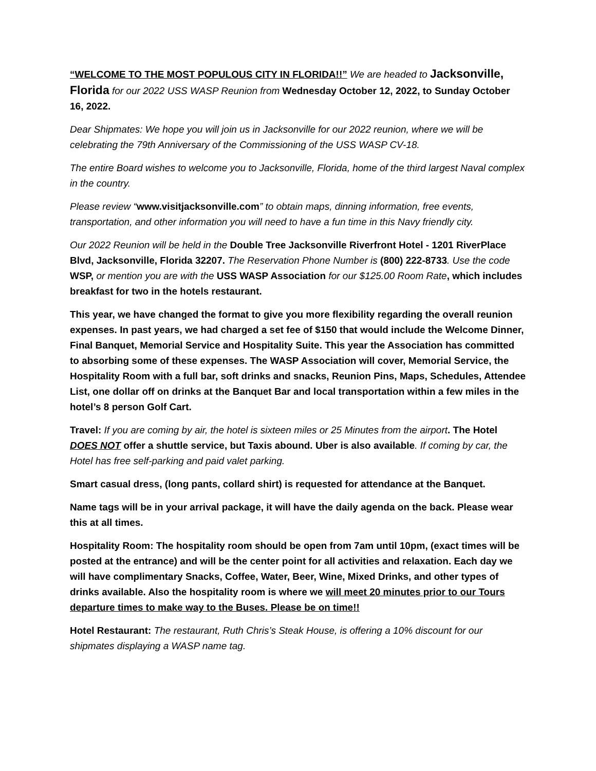“WELCOME TO THE MOST POPULOUS CITY IN FLORIDA!!” We are headed to Jacksonville, Florida for our 2022 USS WASP Reunion from Wednesday October 12, 2022, to Sunday October 16, 2022.
Dear Shipmates: We hope you will join us in Jacksonville for our 2022 reunion, where we will be celebrating the 79th Anniversary of the Commissioning of the USS WASP CV-18.
The entire Board wishes to welcome you to Jacksonville, Florida, home of the third largest Naval complex in the country.
Please review “www.visitjacksonville.com” to obtain maps, dinning information, free events, transportation, and other information you will need to have a fun time in this Navy friendly city.
Our 2022 Reunion will be held in the Double Tree Jacksonville Riverfront Hotel - 1201 RiverPlace Blvd, Jacksonville, Florida 32207. The Reservation Phone Number is (800) 222-8733. Use the code WSP, or mention you are with the USS WASP Association for our $125.00 Room Rate, which includes breakfast for two in the hotels restaurant.
This year, we have changed the format to give you more flexibility regarding the overall reunion expenses. In past years, we had charged a set fee of $150 that would include the Welcome Dinner, Final Banquet, Memorial Service and Hospitality Suite. This year the Association has committed to absorbing some of these expenses. The WASP Association will cover, Memorial Service, the Hospitality Room with a full bar, soft drinks and snacks, Reunion Pins, Maps, Schedules, Attendee List, one dollar off on drinks at the Banquet Bar and local transportation within a few miles in the hotel’s 8 person Golf Cart.
Travel: If you are coming by air, the hotel is sixteen miles or 25 Minutes from the airport. The Hotel DOES NOT offer a shuttle service, but Taxis abound. Uber is also available. If coming by car, the Hotel has free self-parking and paid valet parking.
Smart casual dress, (long pants, collard shirt) is requested for attendance at the Banquet.
Name tags will be in your arrival package, it will have the daily agenda on the back. Please wear this at all times.
Hospitality Room: The hospitality room should be open from 7am until 10pm, (exact times will be posted at the entrance) and will be the center point for all activities and relaxation. Each day we will have complimentary Snacks, Coffee, Water, Beer, Wine, Mixed Drinks, and other types of drinks available. Also the hospitality room is where we will meet 20 minutes prior to our Tours departure times to make way to the Buses. Please be on time!!
Hotel Restaurant: The restaurant, Ruth Chris’s Steak House, is offering a 10% discount for our shipmates displaying a WASP name tag.